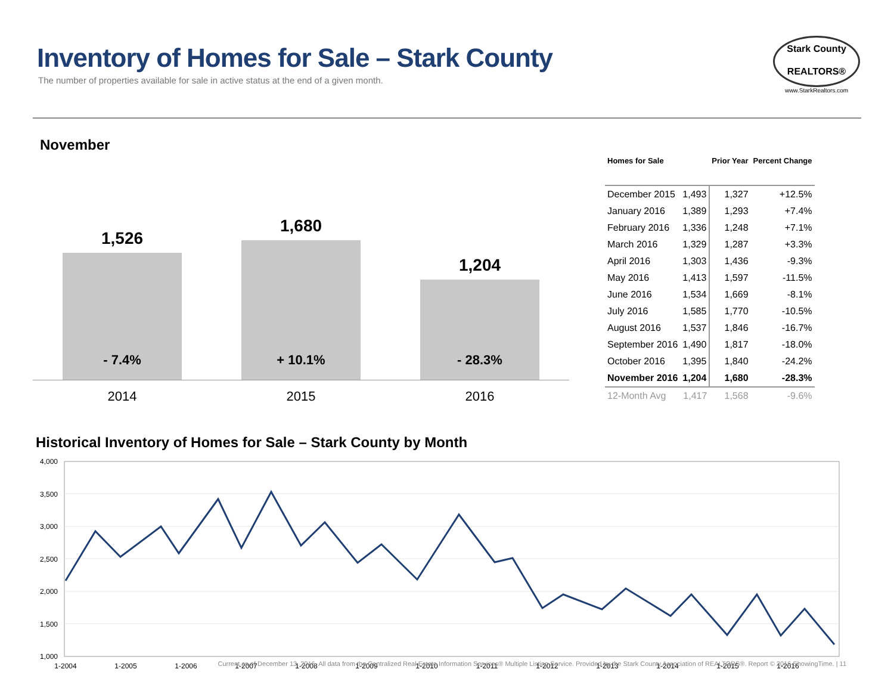Inventory of Homes for Sale – Stark County
The number of properties available for sale in active status at the end of a given month.
Stark County
REALTORS®
www.StarkRealtors.com
November
1,526
- 7.4%
1,680
+ 10.1%
1,204
- 28.3%
2014 2015 2016
| Homes for Sale | | Prior Year | Percent Change |
| --- | --- | --- | --- |
| December 2015 | 1,493 | 1,327 | +12.5% |
| January 2016 | 1,389 | 1,293 | +7.4% |
| February 2016 | 1,336 | 1,248 | +7.1% |
| March 2016 | 1,329 | 1,287 | +3.3% |
| April 2016 | 1,303 | 1,436 | -9.3% |
| May 2016 | 1,413 | 1,597 | -11.5% |
| June 2016 | 1,534 | 1,669 | -8.1% |
| July 2016 | 1,585 | 1,770 | -10.5% |
| August 2016 | 1,537 | 1,846 | -16.7% |
| September 2016 | 1,490 | 1,817 | -18.0% |
| October 2016 | 1,395 | 1,840 | -24.2% |
| November 2016 | 1,204 | 1,680 | -28.3% |
| 12-Month Avg | 1,417 | 1,568 | -9.6% |
Historical Inventory of Homes for Sale – Stark County by Month
4,000
3,500
3,000
2,500
2,000
1,500
1,000
1-2004
1-2005
1-2006
1-2007
1-2008
1-2009
1-2010
1-2011
1-2012
1-2013
1-2014
1-2015
1-2016
Current as of December 13, 2016. All data from the Centralized Real Estate Information Services® Multiple Listing Service. Provided by the Stark County Association of REALTORS®. Report © 2016 ShowingTime. | 11